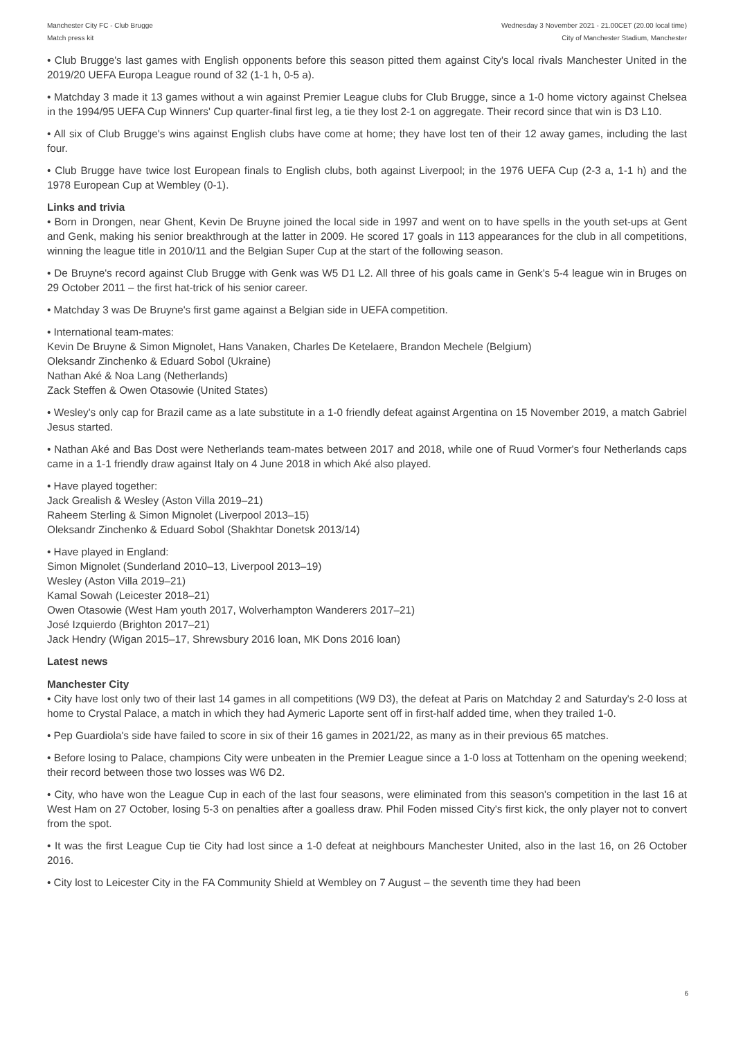Manchester City FC - Club Brugge
Match press kit
Wednesday 3 November 2021 - 21.00CET (20.00 local time)
City of Manchester Stadium, Manchester
• Club Brugge's last games with English opponents before this season pitted them against City's local rivals Manchester United in the 2019/20 UEFA Europa League round of 32 (1-1 h, 0-5 a).
• Matchday 3 made it 13 games without a win against Premier League clubs for Club Brugge, since a 1-0 home victory against Chelsea in the 1994/95 UEFA Cup Winners' Cup quarter-final first leg, a tie they lost 2-1 on aggregate. Their record since that win is D3 L10.
• All six of Club Brugge's wins against English clubs have come at home; they have lost ten of their 12 away games, including the last four.
• Club Brugge have twice lost European finals to English clubs, both against Liverpool; in the 1976 UEFA Cup (2-3 a, 1-1 h) and the 1978 European Cup at Wembley (0-1).
Links and trivia
• Born in Drongen, near Ghent, Kevin De Bruyne joined the local side in 1997 and went on to have spells in the youth set-ups at Gent and Genk, making his senior breakthrough at the latter in 2009. He scored 17 goals in 113 appearances for the club in all competitions, winning the league title in 2010/11 and the Belgian Super Cup at the start of the following season.
• De Bruyne's record against Club Brugge with Genk was W5 D1 L2. All three of his goals came in Genk's 5-4 league win in Bruges on 29 October 2011 – the first hat-trick of his senior career.
• Matchday 3 was De Bruyne's first game against a Belgian side in UEFA competition.
• International team-mates:
Kevin De Bruyne & Simon Mignolet, Hans Vanaken, Charles De Ketelaere, Brandon Mechele (Belgium)
Oleksandr Zinchenko & Eduard Sobol (Ukraine)
Nathan Aké & Noa Lang (Netherlands)
Zack Steffen & Owen Otasowie (United States)
• Wesley's only cap for Brazil came as a late substitute in a 1-0 friendly defeat against Argentina on 15 November 2019, a match Gabriel Jesus started.
• Nathan Aké and Bas Dost were Netherlands team-mates between 2017 and 2018, while one of Ruud Vormer's four Netherlands caps came in a 1-1 friendly draw against Italy on 4 June 2018 in which Aké also played.
• Have played together:
Jack Grealish & Wesley (Aston Villa 2019–21)
Raheem Sterling & Simon Mignolet (Liverpool 2013–15)
Oleksandr Zinchenko & Eduard Sobol (Shakhtar Donetsk 2013/14)
• Have played in England:
Simon Mignolet (Sunderland 2010–13, Liverpool 2013–19)
Wesley (Aston Villa 2019–21)
Kamal Sowah (Leicester 2018–21)
Owen Otasowie (West Ham youth 2017, Wolverhampton Wanderers 2017–21)
José Izquierdo (Brighton 2017–21)
Jack Hendry (Wigan 2015–17, Shrewsbury 2016 loan, MK Dons 2016 loan)
Latest news
Manchester City
• City have lost only two of their last 14 games in all competitions (W9 D3), the defeat at Paris on Matchday 2 and Saturday's 2-0 loss at home to Crystal Palace, a match in which they had Aymeric Laporte sent off in first-half added time, when they trailed 1-0.
• Pep Guardiola's side have failed to score in six of their 16 games in 2021/22, as many as in their previous 65 matches.
• Before losing to Palace, champions City were unbeaten in the Premier League since a 1-0 loss at Tottenham on the opening weekend; their record between those two losses was W6 D2.
• City, who have won the League Cup in each of the last four seasons, were eliminated from this season's competition in the last 16 at West Ham on 27 October, losing 5-3 on penalties after a goalless draw. Phil Foden missed City's first kick, the only player not to convert from the spot.
• It was the first League Cup tie City had lost since a 1-0 defeat at neighbours Manchester United, also in the last 16, on 26 October 2016.
• City lost to Leicester City in the FA Community Shield at Wembley on 7 August – the seventh time they had been
6